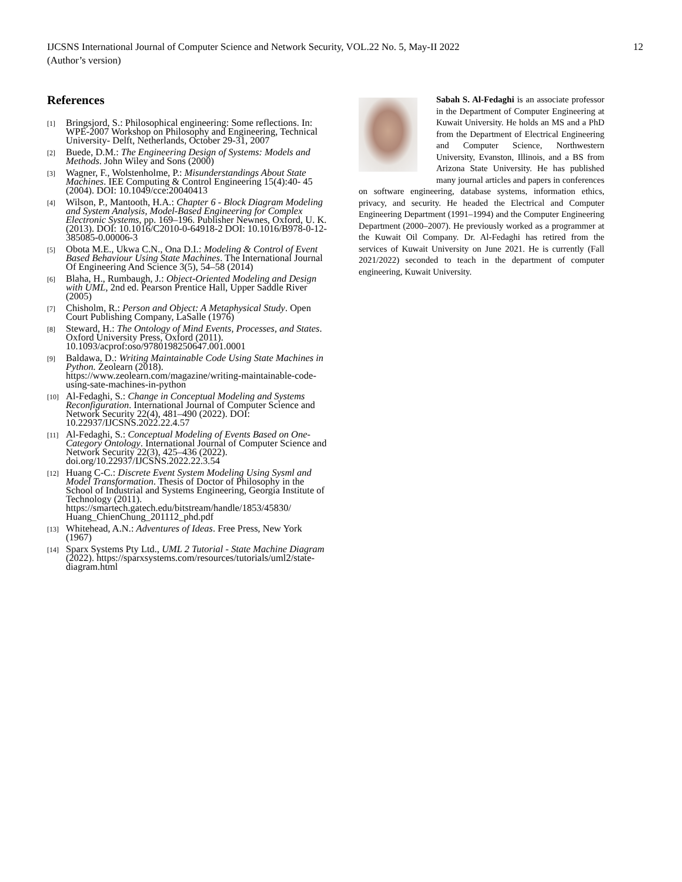IJCSNS International Journal of Computer Science and Network Security, VOL.22 No. 5, May-II 2022
(Author’s version)
12
References
[1] Bringsjord, S.: Philosophical engineering: Some reflections. In: WPE-2007 Workshop on Philosophy and Engineering, Technical University- Delft, Netherlands, October 29-31, 2007
[2] Buede, D.M.: The Engineering Design of Systems: Models and Methods. John Wiley and Sons (2000)
[3] Wagner, F., Wolstenholme, P.: Misunderstandings About State Machines. IEE Computing & Control Engineering 15(4):40- 45 (2004). DOI: 10.1049/cce:20040413
[4] Wilson, P., Mantooth, H.A.: Chapter 6 - Block Diagram Modeling and System Analysis, Model-Based Engineering for Complex Electronic Systems, pp. 169–196. Publisher Newnes, Oxford, U. K. (2013). DOI: 10.1016/C2010-0-64918-2 DOI: 10.1016/B978-0-12-385085-0.00006-3
[5] Obota M.E., Ukwa C.N., Ona D.I.: Modeling & Control of Event Based Behaviour Using State Machines. The International Journal Of Engineering And Science 3(5), 54–58 (2014)
[6] Blaha, H., Rumbaugh, J.: Object-Oriented Modeling and Design with UML, 2nd ed. Pearson Prentice Hall, Upper Saddle River (2005)
[7] Chisholm, R.: Person and Object: A Metaphysical Study. Open Court Publishing Company, LaSalle (1976)
[8] Steward, H.: The Ontology of Mind Events, Processes, and States. Oxford University Press, Oxford (2011). 10.1093/acprof:oso/9780198250647.001.0001
[9] Baldawa, D.: Writing Maintainable Code Using State Machines in Python. Zeolearn (2018). https://www.zeolearn.com/magazine/writing-maintainable-code-using-sate-machines-in-python
[10] Al-Fedaghi, S.: Change in Conceptual Modeling and Systems Reconfiguration. International Journal of Computer Science and Network Security 22(4), 481–490 (2022). DOI: 10.22937/IJCSNS.2022.22.4.57
[11] Al-Fedaghi, S.: Conceptual Modeling of Events Based on One-Category Ontology. International Journal of Computer Science and Network Security 22(3), 425–436 (2022). doi.org/10.22937/IJCSNS.2022.22.3.54
[12] Huang C-C.: Discrete Event System Modeling Using Sysml and Model Transformation. Thesis of Doctor of Philosophy in the School of Industrial and Systems Engineering, Georgia Institute of Technology (2011). https://smartech.gatech.edu/bitstream/handle/1853/45830/ Huang_ChienChung_201112_phd.pdf
[13] Whitehead, A.N.: Adventures of Ideas. Free Press, New York (1967)
[14] Sparx Systems Pty Ltd., UML 2 Tutorial - State Machine Diagram (2022). https://sparxsystems.com/resources/tutorials/uml2/state-diagram.html
Sabah S. Al-Fedaghi is an associate professor in the Department of Computer Engineering at Kuwait University. He holds an MS and a PhD from the Department of Electrical Engineering and Computer Science, Northwestern University, Evanston, Illinois, and a BS from Arizona State University. He has published many journal articles and papers in conferences on software engineering, database systems, information ethics, privacy, and security. He headed the Electrical and Computer Engineering Department (1991–1994) and the Computer Engineering Department (2000–2007). He previously worked as a programmer at the Kuwait Oil Company. Dr. Al-Fedaghi has retired from the services of Kuwait University on June 2021. He is currently (Fall 2021/2022) seconded to teach in the department of computer engineering, Kuwait University.